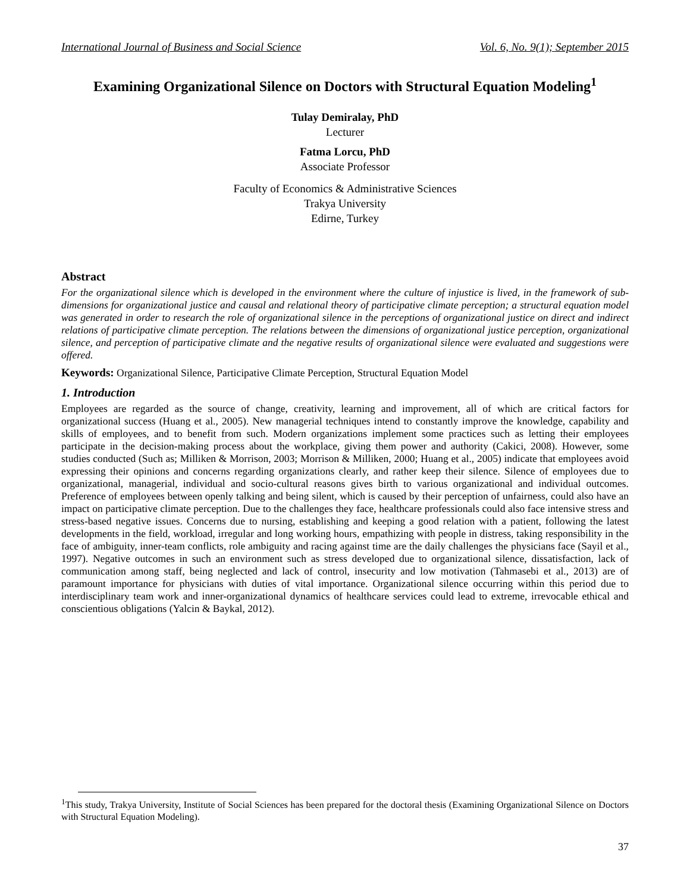International Journal of Business and Social Science Vol. 6, No. 9(1); September 2015
Examining Organizational Silence on Doctors with Structural Equation Modeling<sup>1</sup>
Tulay Demiralay, PhD
Lecturer
Fatma Lorcu, PhD
Associate Professor
Faculty of Economics & Administrative Sciences
Trakya University
Edirne, Turkey
Abstract
For the organizational silence which is developed in the environment where the culture of injustice is lived, in the framework of sub-dimensions for organizational justice and causal and relational theory of participative climate perception; a structural equation model was generated in order to research the role of organizational silence in the perceptions of organizational justice on direct and indirect relations of participative climate perception. The relations between the dimensions of organizational justice perception, organizational silence, and perception of participative climate and the negative results of organizational silence were evaluated and suggestions were offered.
Keywords: Organizational Silence, Participative Climate Perception, Structural Equation Model
1. Introduction
Employees are regarded as the source of change, creativity, learning and improvement, all of which are critical factors for organizational success (Huang et al., 2005). New managerial techniques intend to constantly improve the knowledge, capability and skills of employees, and to benefit from such. Modern organizations implement some practices such as letting their employees participate in the decision-making process about the workplace, giving them power and authority (Cakici, 2008). However, some studies conducted (Such as; Milliken & Morrison, 2003; Morrison & Milliken, 2000; Huang et al., 2005) indicate that employees avoid expressing their opinions and concerns regarding organizations clearly, and rather keep their silence. Silence of employees due to organizational, managerial, individual and socio-cultural reasons gives birth to various organizational and individual outcomes. Preference of employees between openly talking and being silent, which is caused by their perception of unfairness, could also have an impact on participative climate perception. Due to the challenges they face, healthcare professionals could also face intensive stress and stress-based negative issues. Concerns due to nursing, establishing and keeping a good relation with a patient, following the latest developments in the field, workload, irregular and long working hours, empathizing with people in distress, taking responsibility in the face of ambiguity, inner-team conflicts, role ambiguity and racing against time are the daily challenges the physicians face (Sayil et al., 1997). Negative outcomes in such an environment such as stress developed due to organizational silence, dissatisfaction, lack of communication among staff, being neglected and lack of control, insecurity and low motivation (Tahmasebi et al., 2013) are of paramount importance for physicians with duties of vital importance. Organizational silence occurring within this period due to interdisciplinary team work and inner-organizational dynamics of healthcare services could lead to extreme, irrevocable ethical and conscientious obligations (Yalcin & Baykal, 2012).
<sup>1</sup> This study, Trakya University, Institute of Social Sciences has been prepared for the doctoral thesis (Examining Organizational Silence on Doctors with Structural Equation Modeling).
37